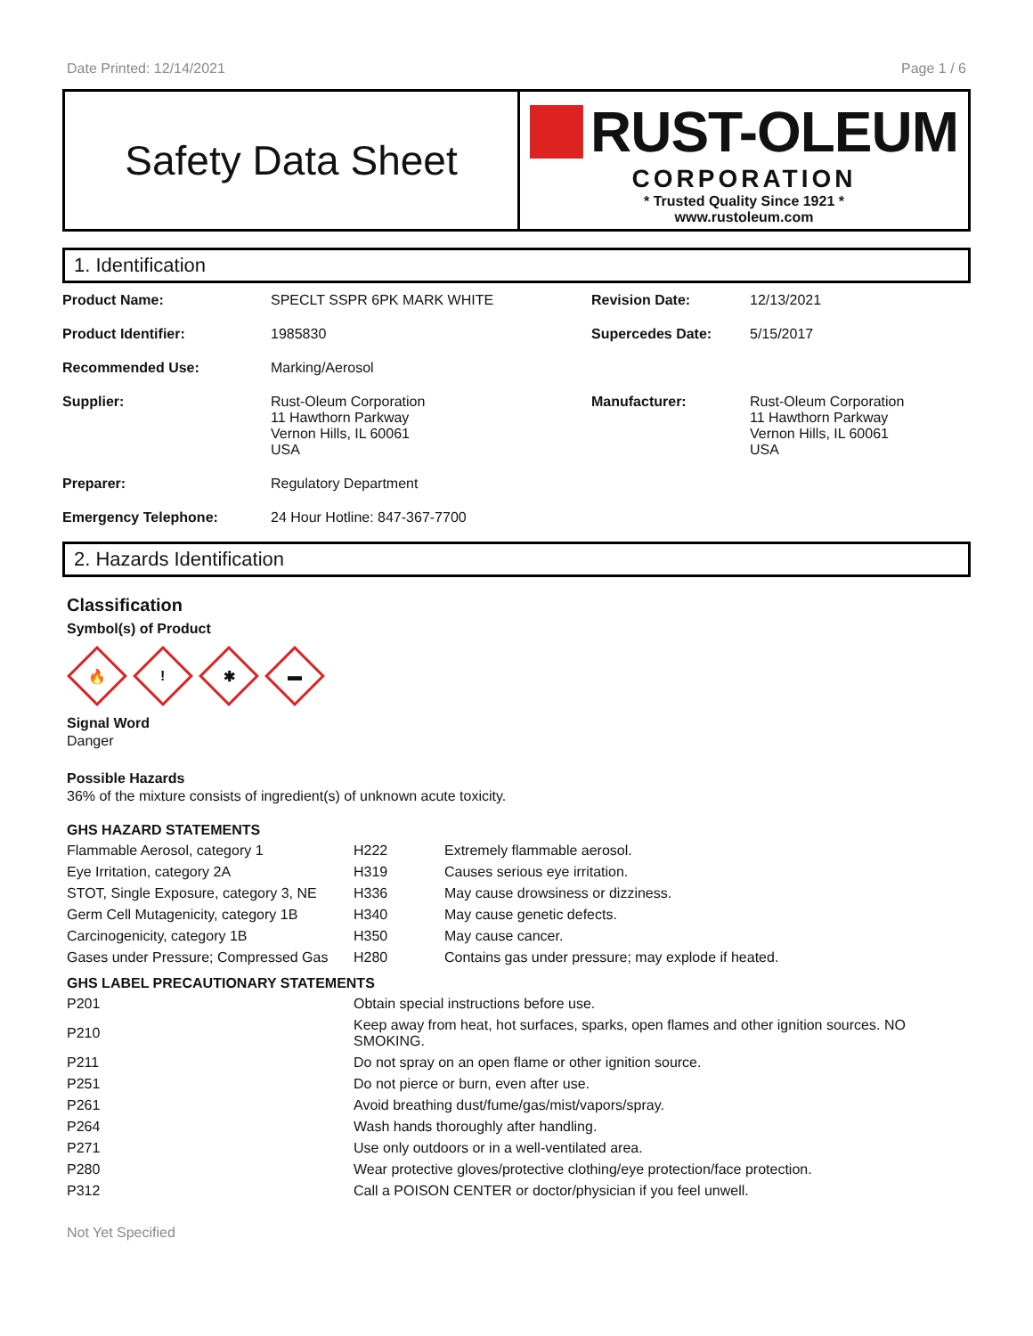Date Printed: 12/14/2021 Page 1 / 6
Safety Data Sheet
RUST-OLEUM
CORPORATION
* Trusted Quality Since 1921 *
www.rustoleum.com
1. Identification
| Product Name: | SPECLT SSPR 6PK MARK WHITE | Revision Date: | 12/13/2021 |
| Product Identifier: | 1985830 | Supercedes Date: | 5/15/2017 |
| Recommended Use: | Marking/Aerosol | | |
| Supplier: | Rust-Oleum Corporation 11 Hawthorn Parkway Vernon Hills, IL 60061 USA | Manufacturer: | Rust-Oleum Corporation 11 Hawthorn Parkway Vernon Hills, IL 60061 USA |
| Preparer: | Regulatory Department | | |
| Emergency Telephone: | 24 Hour Hotline: 847-367-7700 | | |
2. Hazards Identification
Classification
Symbol(s) of Product
🔥
!
✱
▬
Signal Word
Danger
Possible Hazards
36% of the mixture consists of ingredient(s) of unknown acute toxicity.
GHS HAZARD STATEMENTS
| Flammable Aerosol, category 1 | H222 | Extremely flammable aerosol. |
| Eye Irritation, category 2A | H319 | Causes serious eye irritation. |
| STOT, Single Exposure, category 3, NE | H336 | May cause drowsiness or dizziness. |
| Germ Cell Mutagenicity, category 1B | H340 | May cause genetic defects. |
| Carcinogenicity, category 1B | H350 | May cause cancer. |
| Gases under Pressure; Compressed Gas | H280 | Contains gas under pressure; may explode if heated. |
GHS LABEL PRECAUTIONARY STATEMENTS
| P201 | Obtain special instructions before use. |
| P210 | Keep away from heat, hot surfaces, sparks, open flames and other ignition sources. NO SMOKING. |
| P211 | Do not spray on an open flame or other ignition source. |
| P251 | Do not pierce or burn, even after use. |
| P261 | Avoid breathing dust/fume/gas/mist/vapors/spray. |
| P264 | Wash hands thoroughly after handling. |
| P271 | Use only outdoors or in a well-ventilated area. |
| P280 | Wear protective gloves/protective clothing/eye protection/face protection. |
| P312 | Call a POISON CENTER or doctor/physician if you feel unwell. |
Not Yet Specified